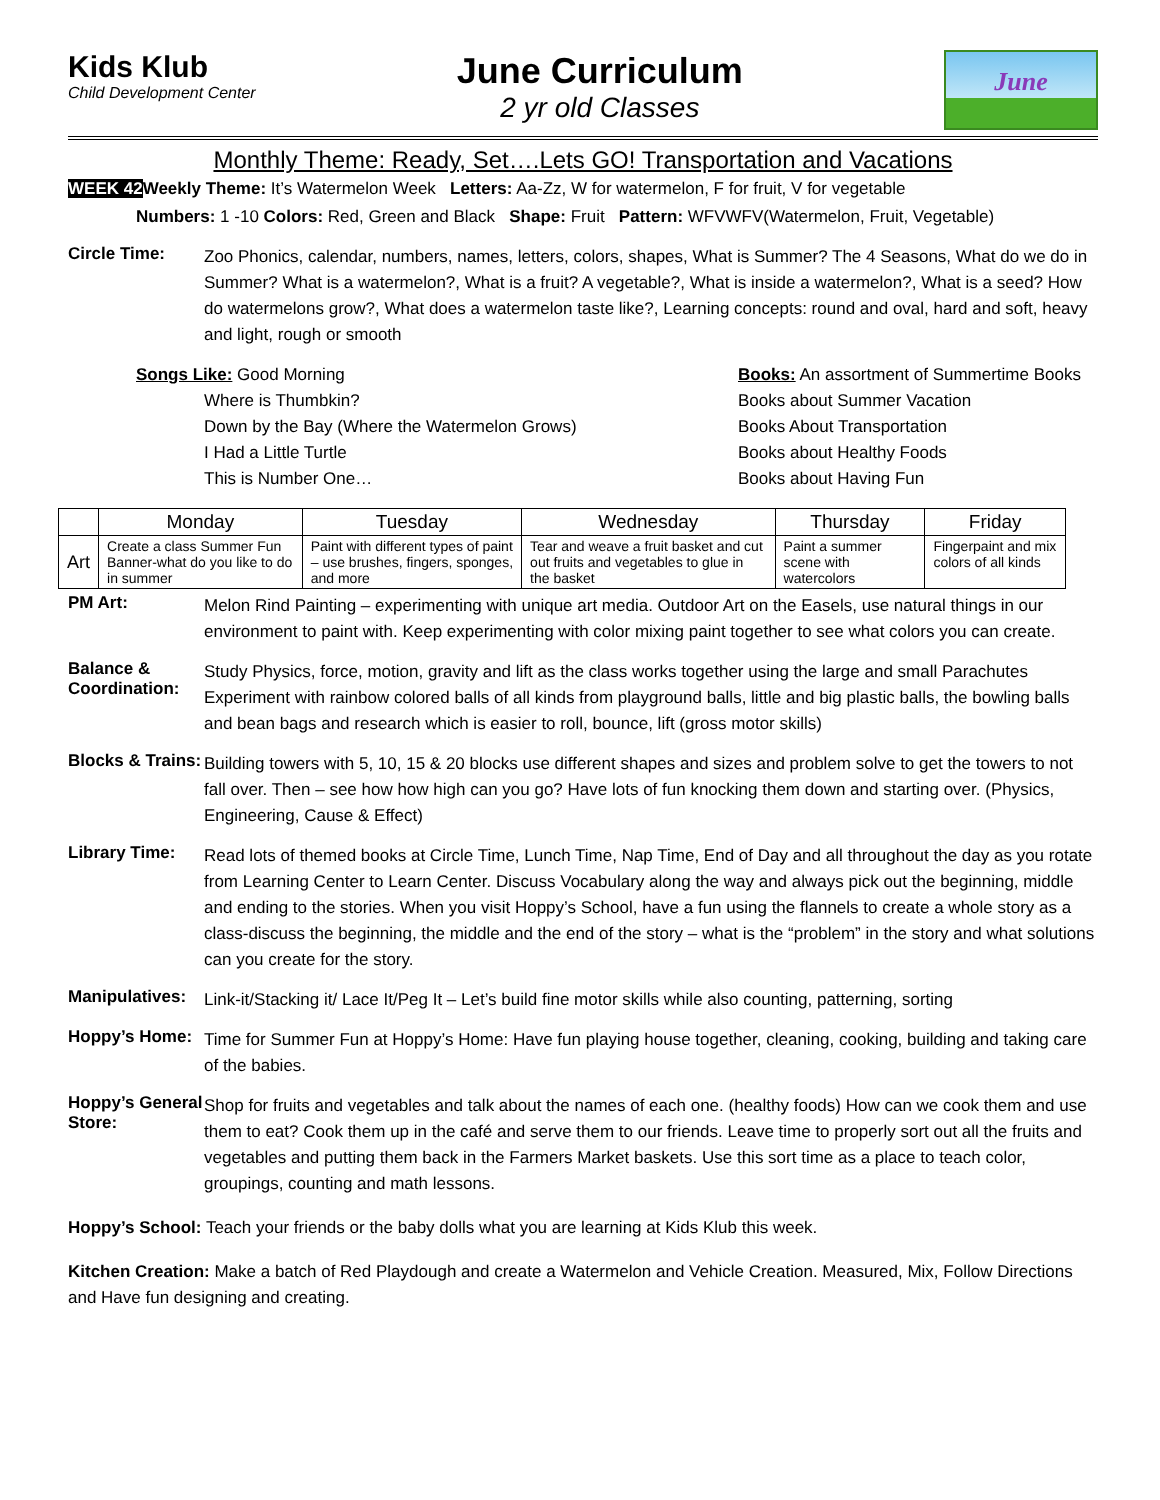Kids Klub
Child Development Center
June Curriculum
2 yr old Classes
June
Monthly Theme: Ready, Set….Lets GO! Transportation and Vacations
WEEK 42 Weekly Theme: It’s Watermelon Week Letters: Aa-Zz, W for watermelon, F for fruit, V for vegetable
Numbers: 1 -10 Colors: Red, Green and Black Shape: Fruit Pattern: WFVWFV(Watermelon, Fruit, Vegetable)
Circle Time:
Zoo Phonics, calendar, numbers, names, letters, colors, shapes, What is Summer? The 4 Seasons, What do we do in Summer? What is a watermelon?, What is a fruit? A vegetable?, What is inside a watermelon?, What is a seed? How do watermelons grow?, What does a watermelon taste like?, Learning concepts: round and oval, hard and soft, heavy and light, rough or smooth
Songs Like: Good Morning
Where is Thumbkin?
Down by the Bay (Where the Watermelon Grows)
I Had a Little Turtle
This is Number One…
Books: An assortment of Summertime Books
Books about Summer Vacation
Books About Transportation
Books about Healthy Foods
Books about Having Fun
| | Monday | Tuesday | Wednesday | Thursday | Friday |
| --- | --- | --- | --- | --- | --- |
| Art | Create a class Summer Fun Banner-what do you like to do in summer | Paint with different types of paint – use brushes, fingers, sponges, and more | Tear and weave a fruit basket and cut out fruits and vegetables to glue in the basket | Paint a summer scene with watercolors | Fingerpaint and mix colors of all kinds |
PM Art:
Melon Rind Painting – experimenting with unique art media. Outdoor Art on the Easels, use natural things in our environment to paint with. Keep experimenting with color mixing paint together to see what colors you can create.
Balance & Coordination:
Study Physics, force, motion, gravity and lift as the class works together using the large and small Parachutes Experiment with rainbow colored balls of all kinds from playground balls, little and big plastic balls, the bowling balls and bean bags and research which is easier to roll, bounce, lift (gross motor skills)
Blocks & Trains:
Building towers with 5, 10, 15 & 20 blocks use different shapes and sizes and problem solve to get the towers to not fall over. Then – see how how high can you go? Have lots of fun knocking them down and starting over. (Physics, Engineering, Cause & Effect)
Library Time:
Read lots of themed books at Circle Time, Lunch Time, Nap Time, End of Day and all throughout the day as you rotate from Learning Center to Learn Center. Discuss Vocabulary along the way and always pick out the beginning, middle and ending to the stories. When you visit Hoppy’s School, have a fun using the flannels to create a whole story as a class-discuss the beginning, the middle and the end of the story – what is the “problem” in the story and what solutions can you create for the story.
Manipulatives:
Link-it/Stacking it/ Lace It/Peg It – Let’s build fine motor skills while also counting, patterning, sorting
Hoppy’s Home:
Time for Summer Fun at Hoppy’s Home: Have fun playing house together, cleaning, cooking, building and taking care of the babies.
Hoppy’s General Store:
Shop for fruits and vegetables and talk about the names of each one. (healthy foods) How can we cook them and use them to eat? Cook them up in the café and serve them to our friends. Leave time to properly sort out all the fruits and vegetables and putting them back in the Farmers Market baskets. Use this sort time as a place to teach color, groupings, counting and math lessons.
Hoppy’s School: Teach your friends or the baby dolls what you are learning at Kids Klub this week.
Kitchen Creation: Make a batch of Red Playdough and create a Watermelon and Vehicle Creation. Measured, Mix, Follow Directions and Have fun designing and creating.